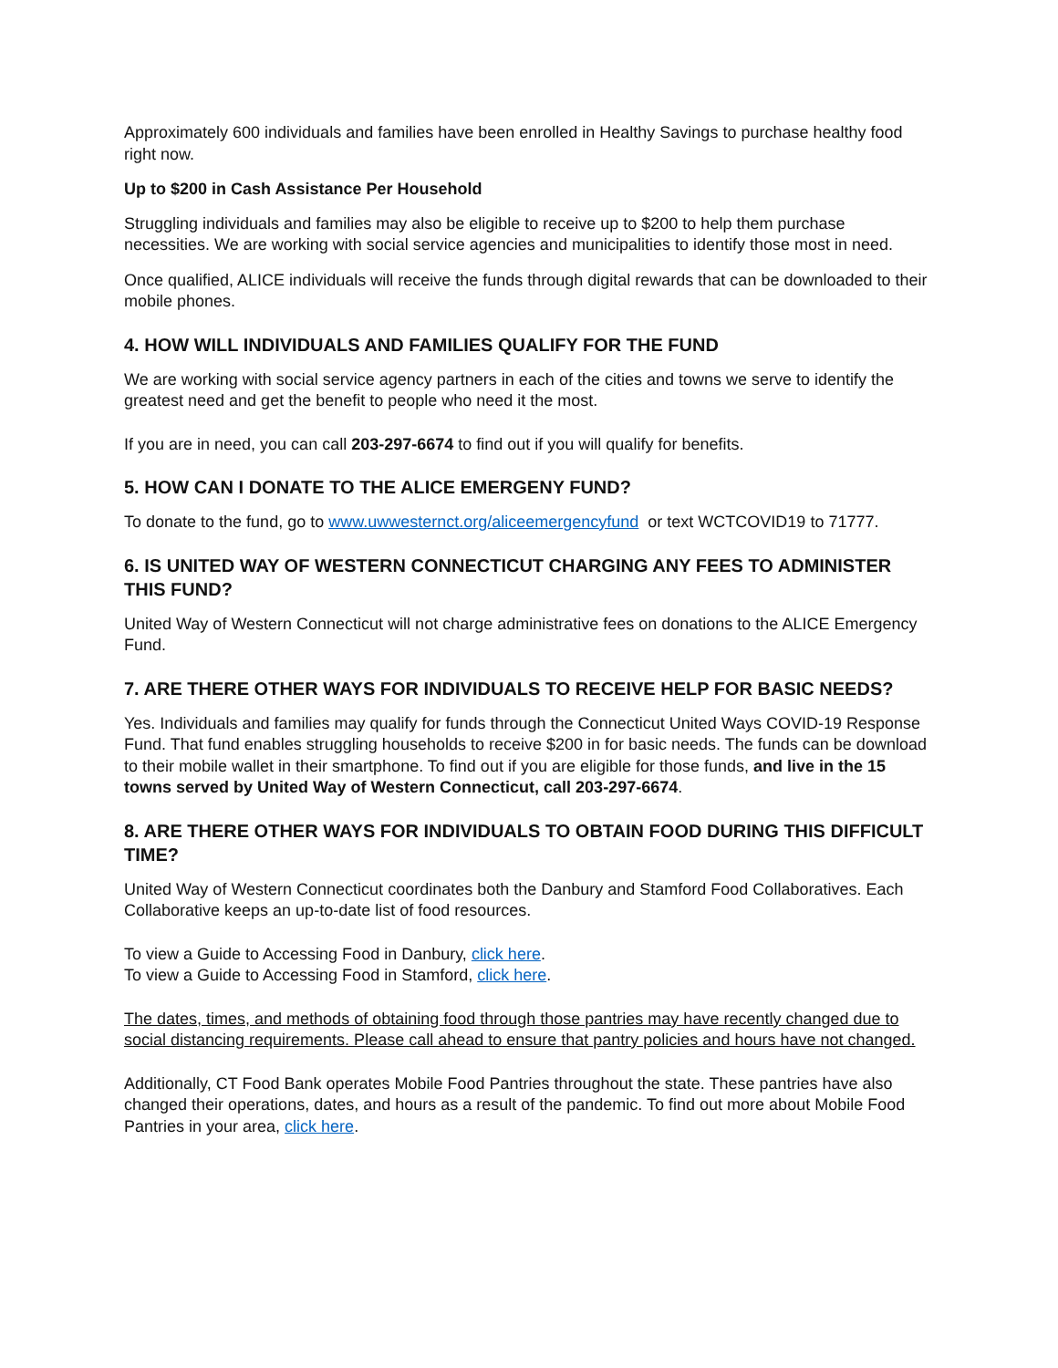Approximately 600 individuals and families have been enrolled in Healthy Savings to purchase healthy food right now.
Up to $200 in Cash Assistance Per Household
Struggling individuals and families may also be eligible to receive up to $200 to help them purchase necessities. We are working with social service agencies and municipalities to identify those most in need.
Once qualified, ALICE individuals will receive the funds through digital rewards that can be downloaded to their mobile phones.
4. HOW WILL INDIVIDUALS AND FAMILIES QUALIFY FOR THE FUND
We are working with social service agency partners in each of the cities and towns we serve to identify the greatest need and get the benefit to people who need it the most.
If you are in need, you can call 203-297-6674 to find out if you will qualify for benefits.
5. HOW CAN I DONATE TO THE ALICE EMERGENY FUND?
To donate to the fund, go to www.uwwesternct.org/aliceemergencyfund or text WCTCOVID19 to 71777.
6. IS UNITED WAY OF WESTERN CONNECTICUT CHARGING ANY FEES TO ADMINISTER THIS FUND?
United Way of Western Connecticut will not charge administrative fees on donations to the ALICE Emergency Fund.
7. ARE THERE OTHER WAYS FOR INDIVIDUALS TO RECEIVE HELP FOR BASIC NEEDS?
Yes. Individuals and families may qualify for funds through the Connecticut United Ways COVID-19 Response Fund. That fund enables struggling households to receive $200 in for basic needs. The funds can be download to their mobile wallet in their smartphone. To find out if you are eligible for those funds, and live in the 15 towns served by United Way of Western Connecticut, call 203-297-6674.
8. ARE THERE OTHER WAYS FOR INDIVIDUALS TO OBTAIN FOOD DURING THIS DIFFICULT TIME?
United Way of Western Connecticut coordinates both the Danbury and Stamford Food Collaboratives. Each Collaborative keeps an up-to-date list of food resources.
To view a Guide to Accessing Food in Danbury, click here.
To view a Guide to Accessing Food in Stamford, click here.
The dates, times, and methods of obtaining food through those pantries may have recently changed due to social distancing requirements. Please call ahead to ensure that pantry policies and hours have not changed.
Additionally, CT Food Bank operates Mobile Food Pantries throughout the state. These pantries have also changed their operations, dates, and hours as a result of the pandemic. To find out more about Mobile Food Pantries in your area, click here.